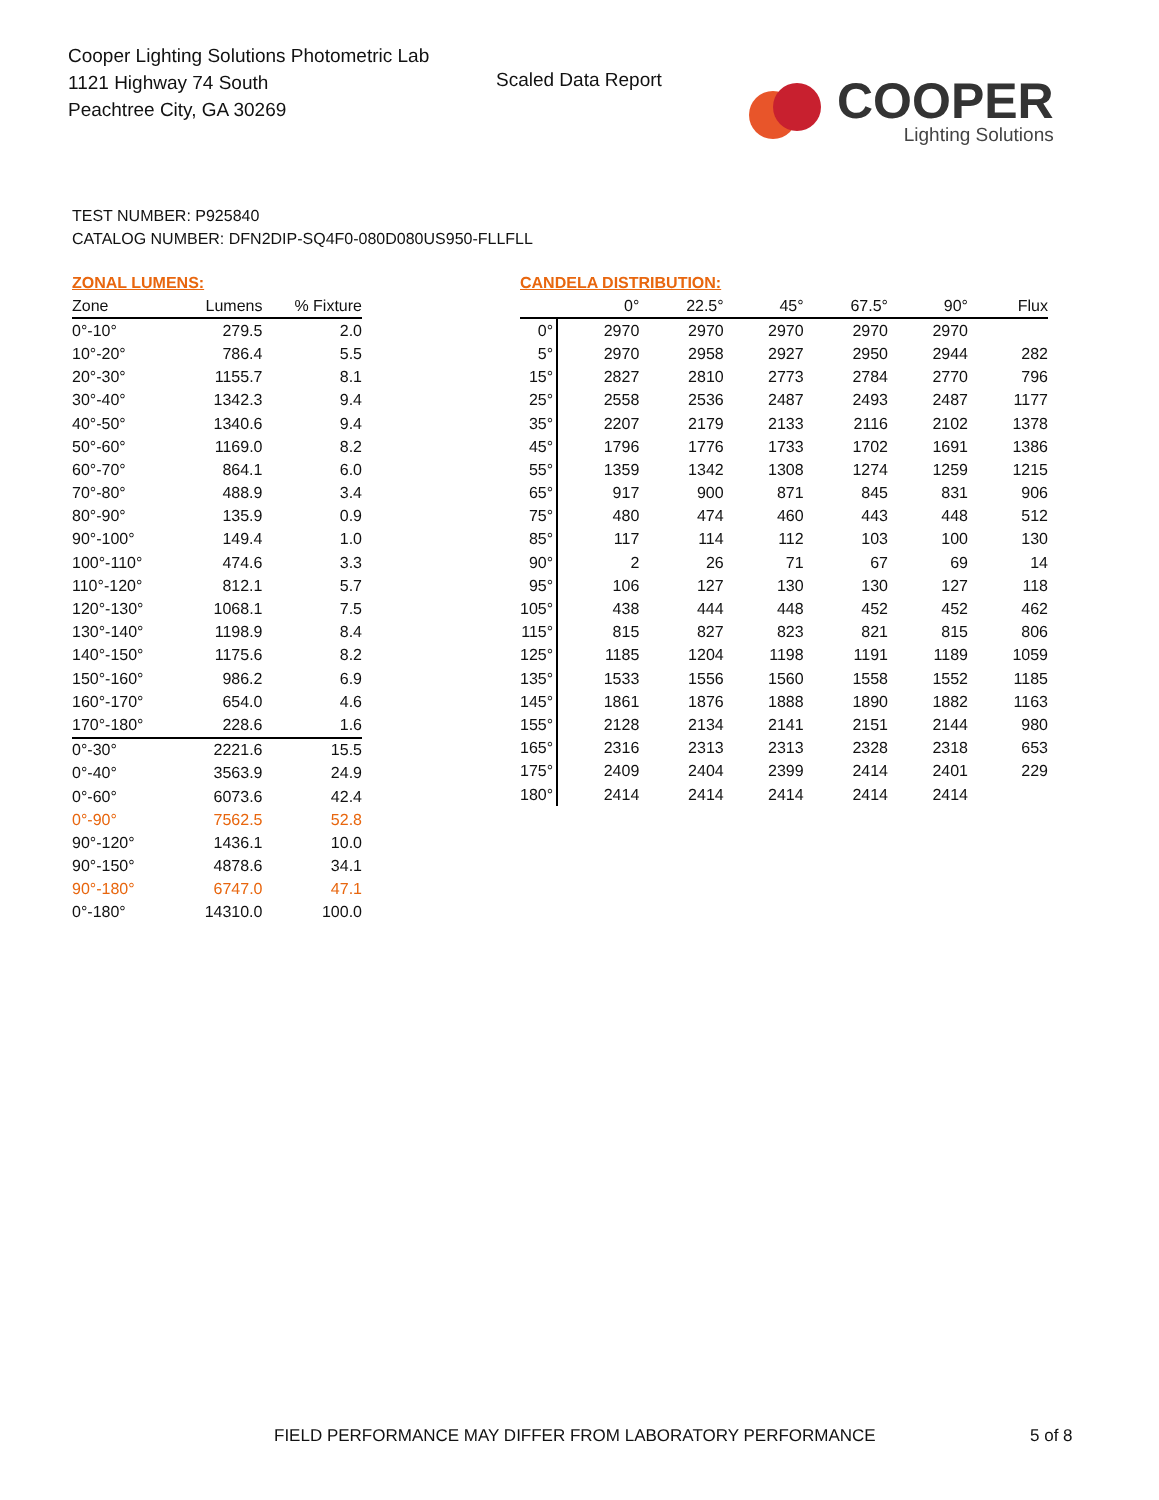Cooper Lighting Solutions Photometric Lab
1121 Highway 74 South
Peachtree City, GA 30269
Scaled Data Report
COOPER
Lighting Solutions
TEST NUMBER: P925840
CATALOG NUMBER: DFN2DIP-SQ4F0-080D080US950-FLLFLL
ZONAL LUMENS:
| Zone | Lumens | % Fixture |
| --- | --- | --- |
| 0°-10° | 279.5 | 2.0 |
| 10°-20° | 786.4 | 5.5 |
| 20°-30° | 1155.7 | 8.1 |
| 30°-40° | 1342.3 | 9.4 |
| 40°-50° | 1340.6 | 9.4 |
| 50°-60° | 1169.0 | 8.2 |
| 60°-70° | 864.1 | 6.0 |
| 70°-80° | 488.9 | 3.4 |
| 80°-90° | 135.9 | 0.9 |
| 90°-100° | 149.4 | 1.0 |
| 100°-110° | 474.6 | 3.3 |
| 110°-120° | 812.1 | 5.7 |
| 120°-130° | 1068.1 | 7.5 |
| 130°-140° | 1198.9 | 8.4 |
| 140°-150° | 1175.6 | 8.2 |
| 150°-160° | 986.2 | 6.9 |
| 160°-170° | 654.0 | 4.6 |
| 170°-180° | 228.6 | 1.6 |
| 0°-30° | 2221.6 | 15.5 |
| 0°-40° | 3563.9 | 24.9 |
| 0°-60° | 6073.6 | 42.4 |
| 0°-90° | 7562.5 | 52.8 |
| 90°-120° | 1436.1 | 10.0 |
| 90°-150° | 4878.6 | 34.1 |
| 90°-180° | 6747.0 | 47.1 |
| 0°-180° | 14310.0 | 100.0 |
CANDELA DISTRIBUTION:
| | 0° | 22.5° | 45° | 67.5° | 90° | Flux |
| --- | --- | --- | --- | --- | --- | --- |
| 0° | 2970 | 2970 | 2970 | 2970 | 2970 | |
| 5° | 2970 | 2958 | 2927 | 2950 | 2944 | 282 |
| 15° | 2827 | 2810 | 2773 | 2784 | 2770 | 796 |
| 25° | 2558 | 2536 | 2487 | 2493 | 2487 | 1177 |
| 35° | 2207 | 2179 | 2133 | 2116 | 2102 | 1378 |
| 45° | 1796 | 1776 | 1733 | 1702 | 1691 | 1386 |
| 55° | 1359 | 1342 | 1308 | 1274 | 1259 | 1215 |
| 65° | 917 | 900 | 871 | 845 | 831 | 906 |
| 75° | 480 | 474 | 460 | 443 | 448 | 512 |
| 85° | 117 | 114 | 112 | 103 | 100 | 130 |
| 90° | 2 | 26 | 71 | 67 | 69 | 14 |
| 95° | 106 | 127 | 130 | 130 | 127 | 118 |
| 105° | 438 | 444 | 448 | 452 | 452 | 462 |
| 115° | 815 | 827 | 823 | 821 | 815 | 806 |
| 125° | 1185 | 1204 | 1198 | 1191 | 1189 | 1059 |
| 135° | 1533 | 1556 | 1560 | 1558 | 1552 | 1185 |
| 145° | 1861 | 1876 | 1888 | 1890 | 1882 | 1163 |
| 155° | 2128 | 2134 | 2141 | 2151 | 2144 | 980 |
| 165° | 2316 | 2313 | 2313 | 2328 | 2318 | 653 |
| 175° | 2409 | 2404 | 2399 | 2414 | 2401 | 229 |
| 180° | 2414 | 2414 | 2414 | 2414 | 2414 | |
FIELD PERFORMANCE MAY DIFFER FROM LABORATORY PERFORMANCE
5 of 8